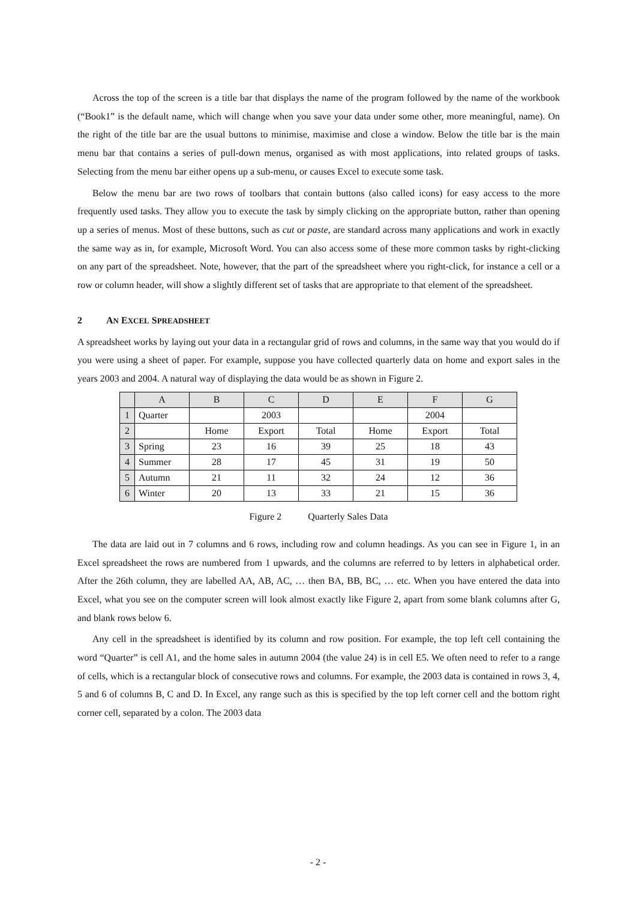Across the top of the screen is a title bar that displays the name of the program followed by the name of the workbook (“Book1” is the default name, which will change when you save your data under some other, more meaningful, name). On the right of the title bar are the usual buttons to minimise, maximise and close a window. Below the title bar is the main menu bar that contains a series of pull-down menus, organised as with most applications, into related groups of tasks. Selecting from the menu bar either opens up a sub-menu, or causes Excel to execute some task.
Below the menu bar are two rows of toolbars that contain buttons (also called icons) for easy access to the more frequently used tasks. They allow you to execute the task by simply clicking on the appropriate button, rather than opening up a series of menus. Most of these buttons, such as cut or paste, are standard across many applications and work in exactly the same way as in, for example, Microsoft Word. You can also access some of these more common tasks by right-clicking on any part of the spreadsheet. Note, however, that the part of the spreadsheet where you right-click, for instance a cell or a row or column header, will show a slightly different set of tasks that are appropriate to that element of the spreadsheet.
2 AN EXCEL SPREADSHEET
A spreadsheet works by laying out your data in a rectangular grid of rows and columns, in the same way that you would do if you were using a sheet of paper. For example, suppose you have collected quarterly data on home and export sales in the years 2003 and 2004. A natural way of displaying the data would be as shown in Figure 2.
| | A | B | C | D | E | F | G |
| --- | --- | --- | --- | --- | --- | --- | --- |
| 1 | Quarter | | 2003 | | | 2004 | |
| 2 | | Home | Export | Total | Home | Export | Total |
| 3 | Spring | 23 | 16 | 39 | 25 | 18 | 43 |
| 4 | Summer | 28 | 17 | 45 | 31 | 19 | 50 |
| 5 | Autumn | 21 | 11 | 32 | 24 | 12 | 36 |
| 6 | Winter | 20 | 13 | 33 | 21 | 15 | 36 |
Figure 2 Quarterly Sales Data
The data are laid out in 7 columns and 6 rows, including row and column headings. As you can see in Figure 1, in an Excel spreadsheet the rows are numbered from 1 upwards, and the columns are referred to by letters in alphabetical order. After the 26th column, they are labelled AA, AB, AC, … then BA, BB, BC, … etc. When you have entered the data into Excel, what you see on the computer screen will look almost exactly like Figure 2, apart from some blank columns after G, and blank rows below 6.
Any cell in the spreadsheet is identified by its column and row position. For example, the top left cell containing the word “Quarter” is cell A1, and the home sales in autumn 2004 (the value 24) is in cell E5. We often need to refer to a range of cells, which is a rectangular block of consecutive rows and columns. For example, the 2003 data is contained in rows 3, 4, 5 and 6 of columns B, C and D. In Excel, any range such as this is specified by the top left corner cell and the bottom right corner cell, separated by a colon. The 2003 data
- 2 -